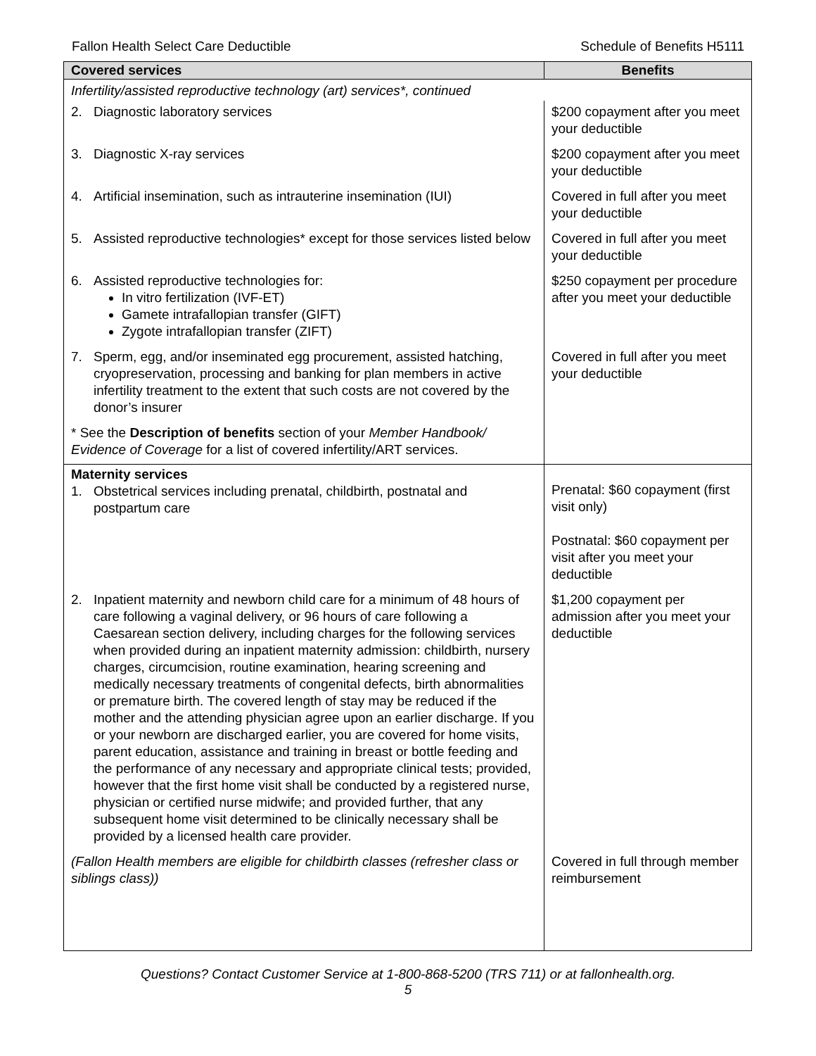Fallon Health Select Care Deductible Schedule of Benefits H5111
| Covered services | Benefits |
| --- | --- |
| Infertility/assisted reproductive technology (art) services*, continued | |
| 2. Diagnostic laboratory services | $200 copayment after you meet your deductible |
| 3. Diagnostic X-ray services | $200 copayment after you meet your deductible |
| 4. Artificial insemination, such as intrauterine insemination (IUI) | Covered in full after you meet your deductible |
| 5. Assisted reproductive technologies* except for those services listed below | Covered in full after you meet your deductible |
| 6. Assisted reproductive technologies for: In vitro fertilization (IVF-ET) Gamete intrafallopian transfer (GIFT) Zygote intrafallopian transfer (ZIFT) | $250 copayment per procedure after you meet your deductible |
| 7. Sperm, egg, and/or inseminated egg procurement, assisted hatching, cryopreservation, processing and banking for plan members in active infertility treatment to the extent that such costs are not covered by the donor’s insurer | Covered in full after you meet your deductible |
| * See the Description of benefits section of your Member Handbook/ Evidence of Coverage for a list of covered infertility/ART services. | |
| Maternity services 1. Obstetrical services including prenatal, childbirth, postnatal and postpartum care | Prenatal: $60 copayment (first visit only) Postnatal: $60 copayment per visit after you meet your deductible |
| 2. Inpatient maternity and newborn child care for a minimum of 48 hours of care following a vaginal delivery, or 96 hours of care following a Caesarean section delivery, including charges for the following services when provided during an inpatient maternity admission: childbirth, nursery charges, circumcision, routine examination, hearing screening and medically necessary treatments of congenital defects, birth abnormalities or premature birth. The covered length of stay may be reduced if the mother and the attending physician agree upon an earlier discharge. If you or your newborn are discharged earlier, you are covered for home visits, parent education, assistance and training in breast or bottle feeding and the performance of any necessary and appropriate clinical tests; provided, however that the first home visit shall be conducted by a registered nurse, physician or certified nurse midwife; and provided further, that any subsequent home visit determined to be clinically necessary shall be provided by a licensed health care provider. | $1,200 copayment per admission after you meet your deductible |
| (Fallon Health members are eligible for childbirth classes (refresher class or siblings class)) | Covered in full through member reimbursement |
Questions? Contact Customer Service at 1-800-868-5200 (TRS 711) or at fallonhealth.org.
5